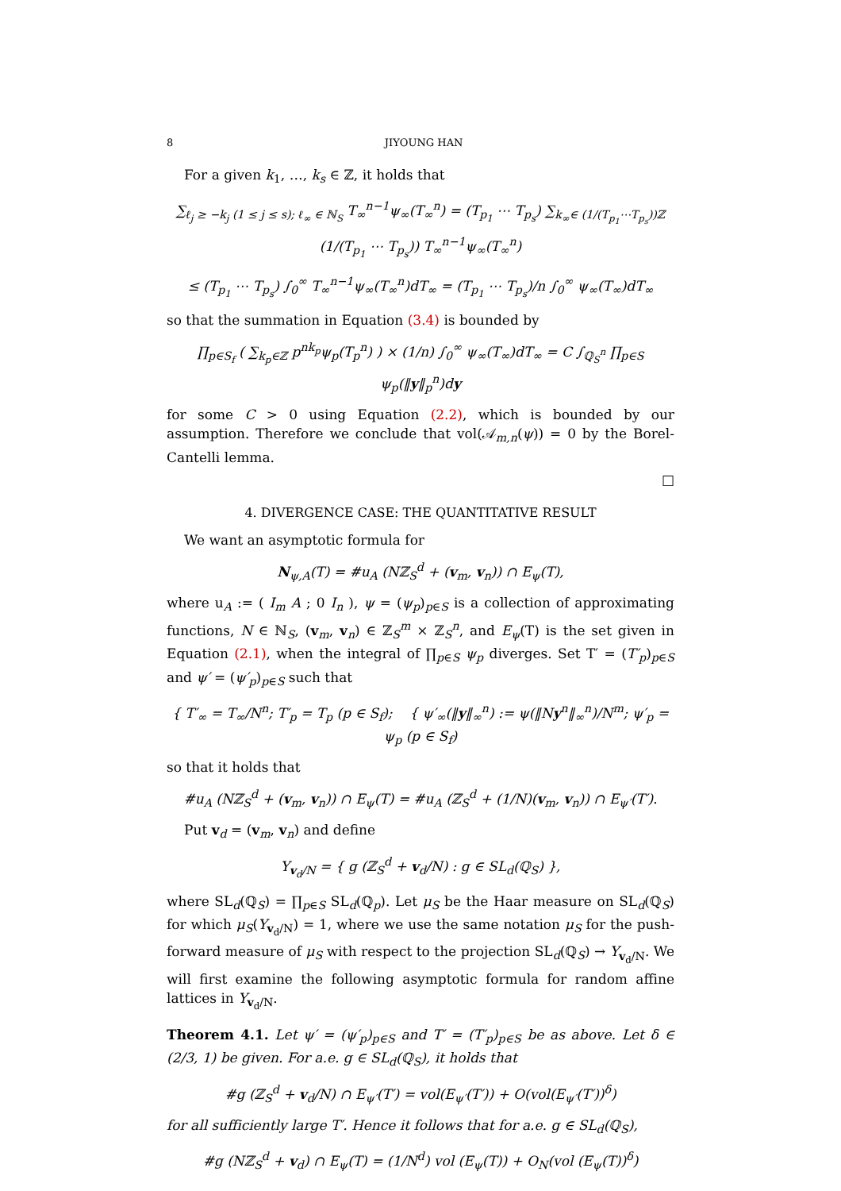8 JIYOUNG HAN
For a given k<sub>1</sub>, …, k<sub>s</sub> ∈ ℤ, it holds that
∑<sub>ℓ<sub>j</sub> ≥ −k<sub>j</sub> (1 ≤ j ≤ s); ℓ<sub>∞</sub> ∈ ℕ<sub>S</sub></sub> T<sub>∞</sub><sup>n−1</sup>ψ<sub>∞</sub>(T<sub>∞</sub><sup>n</sup>) = (T<sub>p<sub>1</sub></sub> ⋯ T<sub>p<sub>s</sub></sub>) ∑<sub>k<sub>∞</sub>∈ (1/(T<sub>p<sub>1</sub></sub>⋯T<sub>p<sub>s</sub></sub>))ℤ</sub> (1/(T<sub>p<sub>1</sub></sub> ⋯ T<sub>p<sub>s</sub></sub>)) T<sub>∞</sub><sup>n−1</sup>ψ<sub>∞</sub>(T<sub>∞</sub><sup>n</sup>)
≤ (T<sub>p<sub>1</sub></sub> ⋯ T<sub>p<sub>s</sub></sub>) ∫<sub>0</sub><sup>∞</sup> T<sub>∞</sub><sup>n−1</sup>ψ<sub>∞</sub>(T<sub>∞</sub><sup>n</sup>)dT<sub>∞</sub> = (T<sub>p<sub>1</sub></sub> ⋯ T<sub>p<sub>s</sub></sub>)/n ∫<sub>0</sub><sup>∞</sup> ψ<sub>∞</sub>(T<sub>∞</sub>)dT<sub>∞</sub>
so that the summation in Equation (3.4) is bounded by
∏<sub>p∈S<sub>f</sub></sub> ( ∑<sub>k<sub>p</sub>∈ℤ</sub> p<sup>nk<sub>p</sub></sup>ψ<sub>p</sub>(T<sub>p</sub><sup>n</sup>) ) × (1/n) ∫<sub>0</sub><sup>∞</sup> ψ<sub>∞</sub>(T<sub>∞</sub>)dT<sub>∞</sub> = C ∫<sub>ℚ<sub>S</sub><sup>n</sup></sub> ∏<sub>p∈S</sub> ψ<sub>p</sub>(‖y‖<sub>p</sub><sup>n</sup>)dy
for some C > 0 using Equation (2.2), which is bounded by our assumption. Therefore we conclude that vol(𝒜<sub>m,n</sub>(ψ)) = 0 by the Borel-Cantelli lemma.
□
4. DIVERGENCE CASE: THE QUANTITATIVE RESULT
We want an asymptotic formula for
N<sub>ψ,A</sub>(T) = #u<sub>A</sub> (Nℤ<sub>S</sub><sup>d</sup> + (v<sub>m</sub>, v<sub>n</sub>)) ∩ E<sub>ψ</sub>(T),
where u<sub>A</sub> := ( I<sub>m</sub> A ; 0 I<sub>n</sub> ), ψ = (ψ<sub>p</sub>)<sub>p∈S</sub> is a collection of approximating functions, N ∈ ℕ<sub>S</sub>, (v<sub>m</sub>, v<sub>n</sub>) ∈ ℤ<sub>S</sub><sup>m</sup> × ℤ<sub>S</sub><sup>n</sup>, and E<sub>ψ</sub>(T) is the set given in Equation (2.1), when the integral of ∏<sub>p∈S</sub> ψ<sub>p</sub> diverges. Set T′ = (T′<sub>p</sub>)<sub>p∈S</sub> and ψ′ = (ψ′<sub>p</sub>)<sub>p∈S</sub> such that
{ T′<sub>∞</sub> = T<sub>∞</sub>/N<sup>n</sup>; T′<sub>p</sub> = T<sub>p</sub> (p ∈ S<sub>f</sub>); { ψ′<sub>∞</sub>(‖y‖<sub>∞</sub><sup>n</sup>) := ψ(‖Ny<sup>n</sup>‖<sub>∞</sub><sup>n</sup>)/N<sup>m</sup>; ψ′<sub>p</sub> = ψ<sub>p</sub> (p ∈ S<sub>f</sub>)
so that it holds that
#u<sub>A</sub> (Nℤ<sub>S</sub><sup>d</sup> + (v<sub>m</sub>, v<sub>n</sub>)) ∩ E<sub>ψ</sub>(T) = #u<sub>A</sub> (ℤ<sub>S</sub><sup>d</sup> + (1/N)(v<sub>m</sub>, v<sub>n</sub>)) ∩ E<sub>ψ′</sub>(T′).
Put v<sub>d</sub> = (v<sub>m</sub>, v<sub>n</sub>) and define
Y<sub>v<sub>d</sub>/N</sub> = { g (ℤ<sub>S</sub><sup>d</sup> + v<sub>d</sub>/N) : g ∈ SL<sub>d</sub>(ℚ<sub>S</sub>) },
where SL<sub>d</sub>(ℚ<sub>S</sub>) = ∏<sub>p∈S</sub> SL<sub>d</sub>(ℚ<sub>p</sub>). Let μ<sub>S</sub> be the Haar measure on SL<sub>d</sub>(ℚ<sub>S</sub>) for which μ<sub>S</sub>(Y<sub>v<sub>d</sub>/N</sub>) = 1, where we use the same notation μ<sub>S</sub> for the push-forward measure of μ<sub>S</sub> with respect to the projection SL<sub>d</sub>(ℚ<sub>S</sub>) → Y<sub>v<sub>d</sub>/N</sub>. We will first examine the following asymptotic formula for random affine lattices in Y<sub>v<sub>d</sub>/N</sub>.
Theorem 4.1. Let ψ′ = (ψ′<sub>p</sub>)<sub>p∈S</sub> and T′ = (T′<sub>p</sub>)<sub>p∈S</sub> be as above. Let δ ∈ (2/3, 1) be given. For a.e. g ∈ SL<sub>d</sub>(ℚ<sub>S</sub>), it holds that
#g (ℤ<sub>S</sub><sup>d</sup> + v<sub>d</sub>/N) ∩ E<sub>ψ′</sub>(T′) = vol(E<sub>ψ′</sub>(T′)) + O(vol(E<sub>ψ′</sub>(T′))<sup>δ</sup>)
for all sufficiently large T′. Hence it follows that for a.e. g ∈ SL<sub>d</sub>(ℚ<sub>S</sub>),
#g (Nℤ<sub>S</sub><sup>d</sup> + v<sub>d</sub>) ∩ E<sub>ψ</sub>(T) = (1/N<sup>d</sup>) vol (E<sub>ψ</sub>(T)) + O<sub>N</sub>(vol (E<sub>ψ</sub>(T))<sup>δ</sup>)